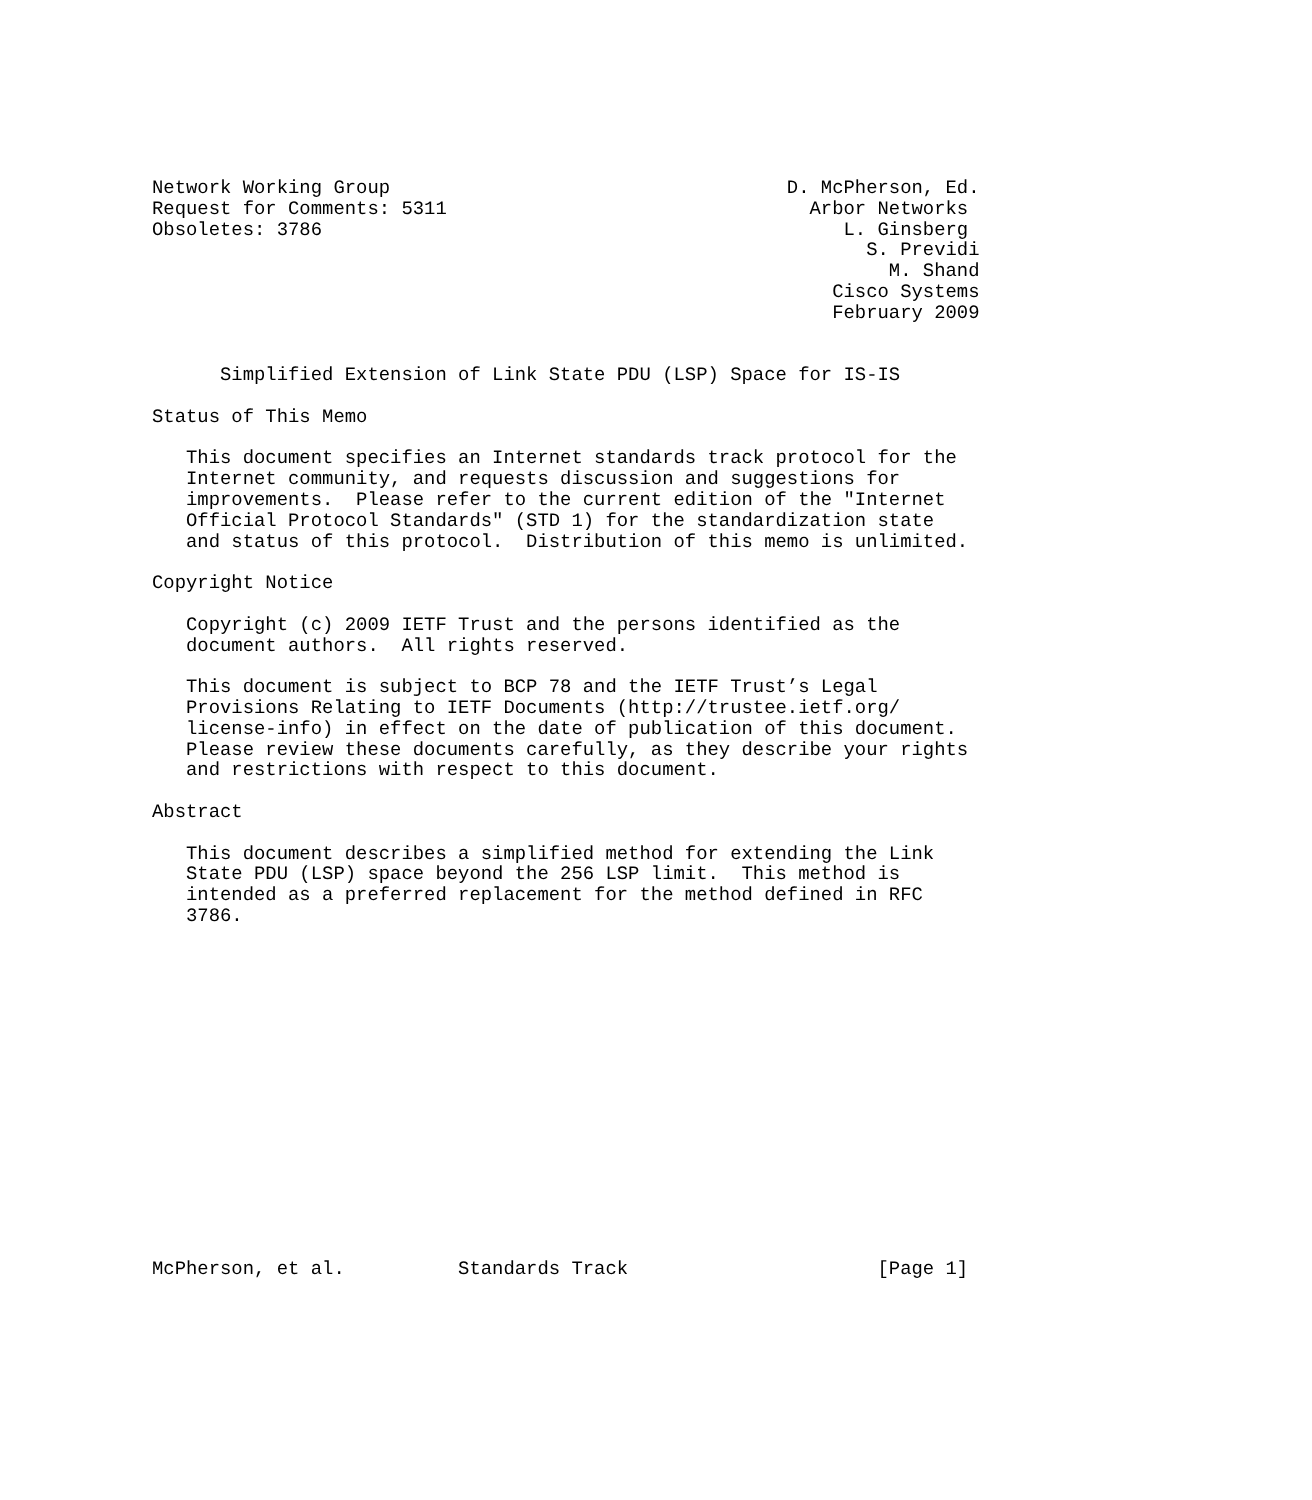Network Working Group                                   D. McPherson, Ed.
Request for Comments: 5311                                Arbor Networks
Obsoletes: 3786                                              L. Ginsberg
                                                               S. Previdi
                                                                 M. Shand
                                                            Cisco Systems
                                                            February 2009


      Simplified Extension of Link State PDU (LSP) Space for IS-IS

Status of This Memo

   This document specifies an Internet standards track protocol for the
   Internet community, and requests discussion and suggestions for
   improvements.  Please refer to the current edition of the "Internet
   Official Protocol Standards" (STD 1) for the standardization state
   and status of this protocol.  Distribution of this memo is unlimited.

Copyright Notice

   Copyright (c) 2009 IETF Trust and the persons identified as the
   document authors.  All rights reserved.

   This document is subject to BCP 78 and the IETF Trust’s Legal
   Provisions Relating to IETF Documents (http://trustee.ietf.org/
   license-info) in effect on the date of publication of this document.
   Please review these documents carefully, as they describe your rights
   and restrictions with respect to this document.

Abstract

   This document describes a simplified method for extending the Link
   State PDU (LSP) space beyond the 256 LSP limit.  This method is
   intended as a preferred replacement for the method defined in RFC
   3786.
















McPherson, et al.          Standards Track                      [Page 1]